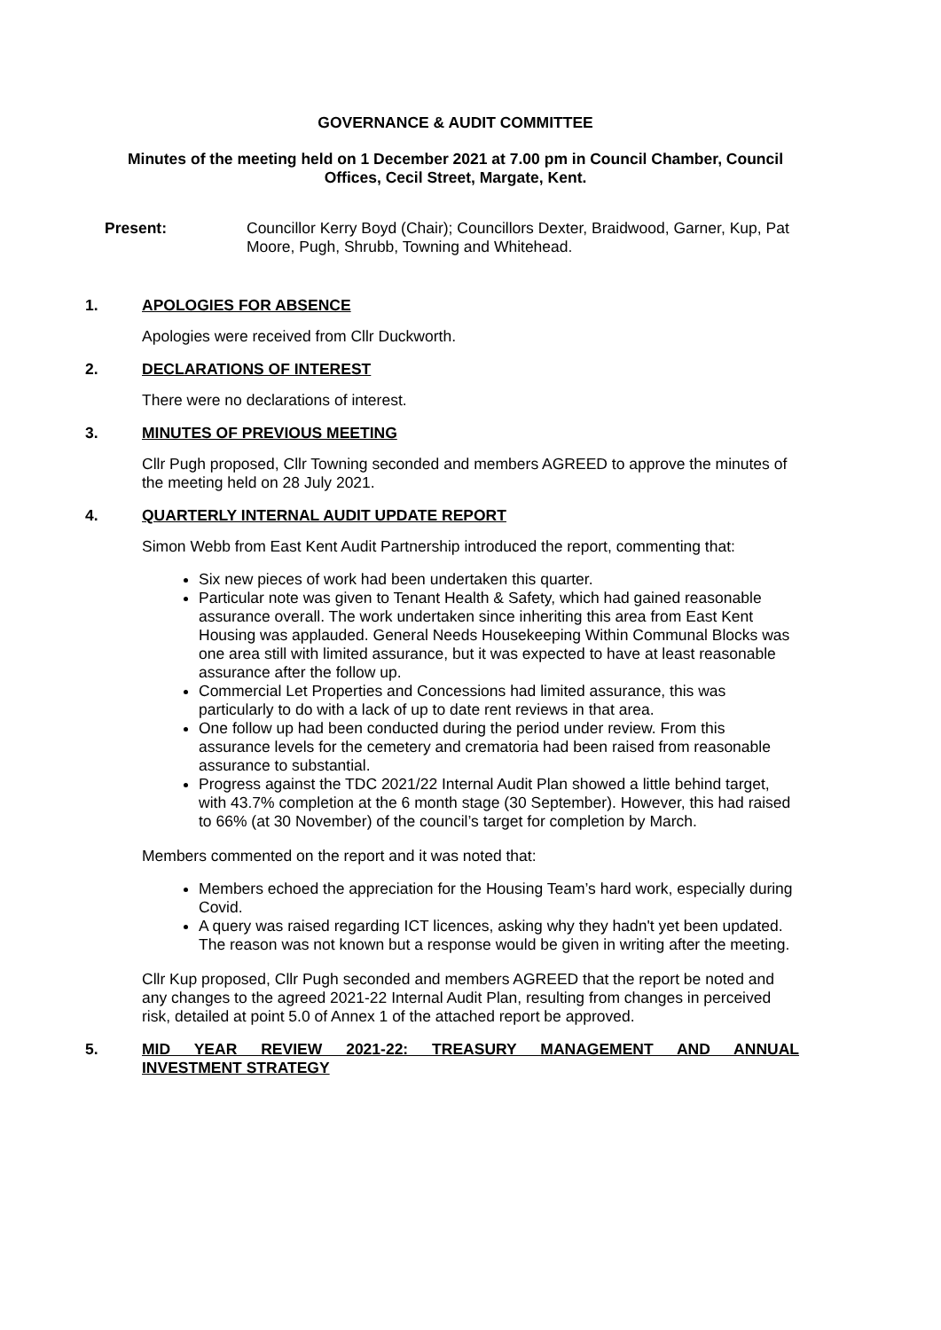GOVERNANCE & AUDIT COMMITTEE
Minutes of the meeting held on 1 December 2021 at 7.00 pm in Council Chamber, Council Offices, Cecil Street, Margate, Kent.
Present: Councillor Kerry Boyd (Chair); Councillors Dexter, Braidwood, Garner, Kup, Pat Moore, Pugh, Shrubb, Towning and Whitehead.
1. APOLOGIES FOR ABSENCE
Apologies were received from Cllr Duckworth.
2. DECLARATIONS OF INTEREST
There were no declarations of interest.
3. MINUTES OF PREVIOUS MEETING
Cllr Pugh proposed, Cllr Towning seconded and members AGREED to approve the minutes of the meeting held on 28 July 2021.
4. QUARTERLY INTERNAL AUDIT UPDATE REPORT
Simon Webb from East Kent Audit Partnership introduced the report, commenting that:
Six new pieces of work had been undertaken this quarter.
Particular note was given to Tenant Health & Safety, which had gained reasonable assurance overall. The work undertaken since inheriting this area from East Kent Housing was applauded. General Needs Housekeeping Within Communal Blocks was one area still with limited assurance, but it was expected to have at least reasonable assurance after the follow up.
Commercial Let Properties and Concessions had limited assurance, this was particularly to do with a lack of up to date rent reviews in that area.
One follow up had been conducted during the period under review. From this assurance levels for the cemetery and crematoria had been raised from reasonable assurance to substantial.
Progress against the TDC 2021/22 Internal Audit Plan showed a little behind target, with 43.7% completion at the 6 month stage (30 September). However, this had raised to 66% (at 30 November) of the council’s target for completion by March.
Members commented on the report and it was noted that:
Members echoed the appreciation for the Housing Team’s hard work, especially during Covid.
A query was raised regarding ICT licences, asking why they hadn't yet been updated. The reason was not known but a response would be given in writing after the meeting.
Cllr Kup proposed, Cllr Pugh seconded and members AGREED that the report be noted and any changes to the agreed 2021-22 Internal Audit Plan, resulting from changes in perceived risk, detailed at point 5.0 of Annex 1 of the attached report be approved.
5. MID YEAR REVIEW 2021-22: TREASURY MANAGEMENT AND ANNUAL
INVESTMENT STRATEGY